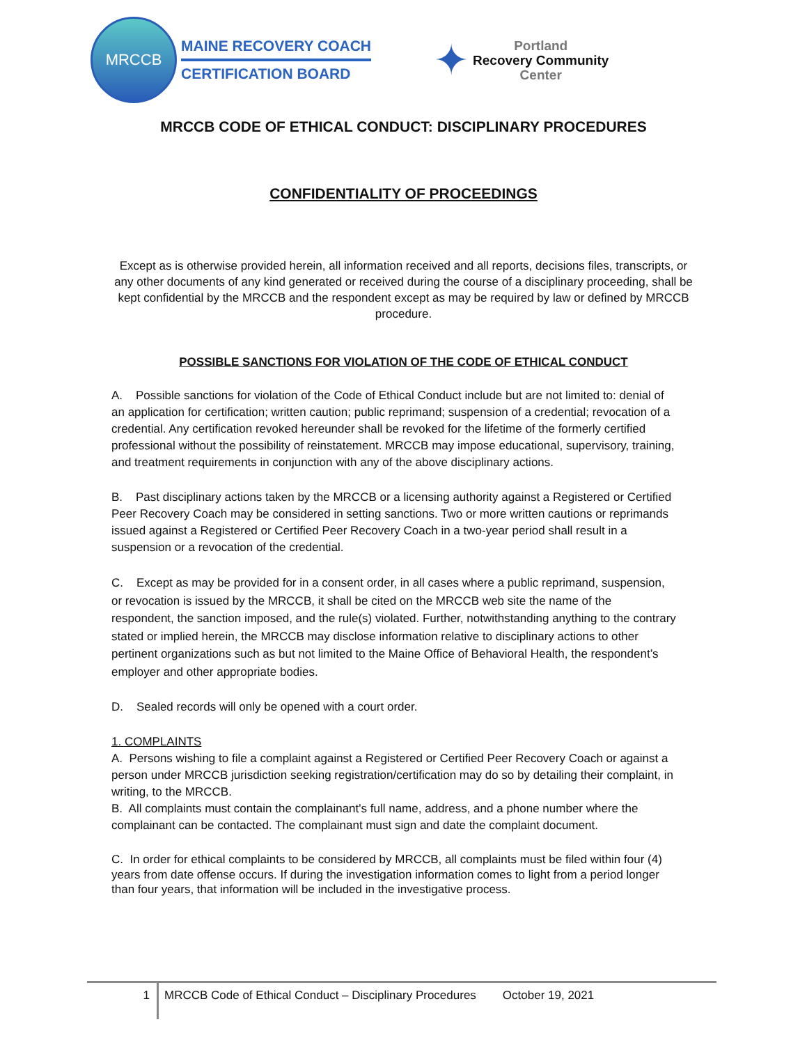MRCCB
MAINE RECOVERY COACH
CERTIFICATION BOARD
✦
Portland
Recovery Community
Center
MRCCB CODE OF ETHICAL CONDUCT: DISCIPLINARY PROCEDURES
CONFIDENTIALITY OF PROCEEDINGS
Except as is otherwise provided herein, all information received and all reports, decisions files, transcripts, or any other documents of any kind generated or received during the course of a disciplinary proceeding, shall be kept confidential by the MRCCB and the respondent except as may be required by law or defined by MRCCB procedure.
POSSIBLE SANCTIONS FOR VIOLATION OF THE CODE OF ETHICAL CONDUCT
A. Possible sanctions for violation of the Code of Ethical Conduct include but are not limited to: denial of an application for certification; written caution; public reprimand; suspension of a credential; revocation of a credential. Any certification revoked hereunder shall be revoked for the lifetime of the formerly certified professional without the possibility of reinstatement. MRCCB may impose educational, supervisory, training, and treatment requirements in conjunction with any of the above disciplinary actions.
B. Past disciplinary actions taken by the MRCCB or a licensing authority against a Registered or Certified Peer Recovery Coach may be considered in setting sanctions. Two or more written cautions or reprimands issued against a Registered or Certified Peer Recovery Coach in a two-year period shall result in a suspension or a revocation of the credential.
C. Except as may be provided for in a consent order, in all cases where a public reprimand, suspension, or revocation is issued by the MRCCB, it shall be cited on the MRCCB web site the name of the respondent, the sanction imposed, and the rule(s) violated. Further, notwithstanding anything to the contrary stated or implied herein, the MRCCB may disclose information relative to disciplinary actions to other pertinent organizations such as but not limited to the Maine Office of Behavioral Health, the respondent’s employer and other appropriate bodies.
D. Sealed records will only be opened with a court order.
1. COMPLAINTS
A. Persons wishing to file a complaint against a Registered or Certified Peer Recovery Coach or against a person under MRCCB jurisdiction seeking registration/certification may do so by detailing their complaint, in writing, to the MRCCB.
B. All complaints must contain the complainant's full name, address, and a phone number where the complainant can be contacted. The complainant must sign and date the complaint document.
C. In order for ethical complaints to be considered by MRCCB, all complaints must be filed within four (4) years from date offense occurs. If during the investigation information comes to light from a period longer than four years, that information will be included in the investigative process.
1
MRCCB Code of Ethical Conduct – Disciplinary Procedures
October 19, 2021